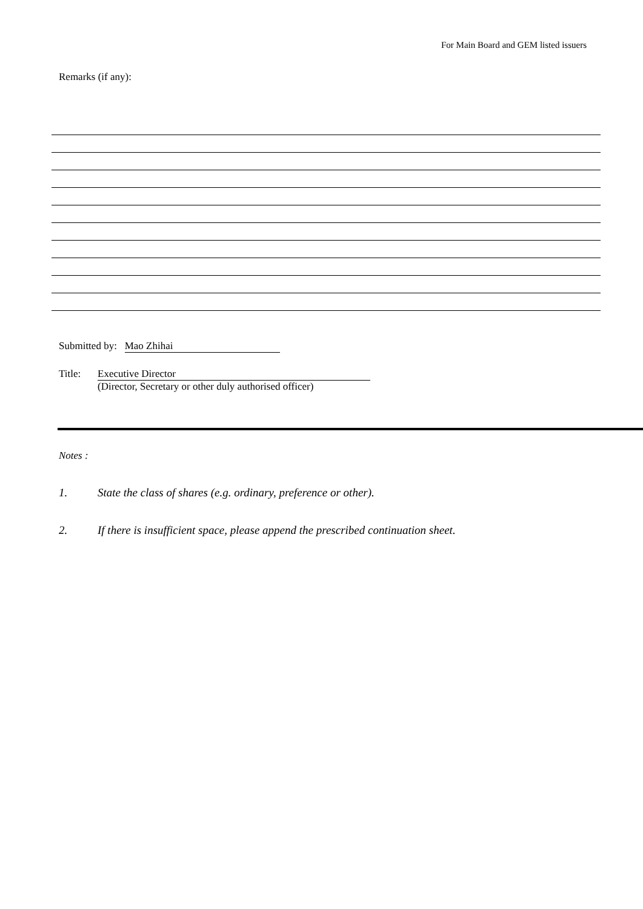For Main Board and GEM listed issuers
Remarks (if any):
Submitted by: Mao Zhihai
Title: Executive Director
(Director, Secretary or other duly authorised officer)
Notes :
1. State the class of shares (e.g. ordinary, preference or other).
2. If there is insufficient space, please append the prescribed continuation sheet.